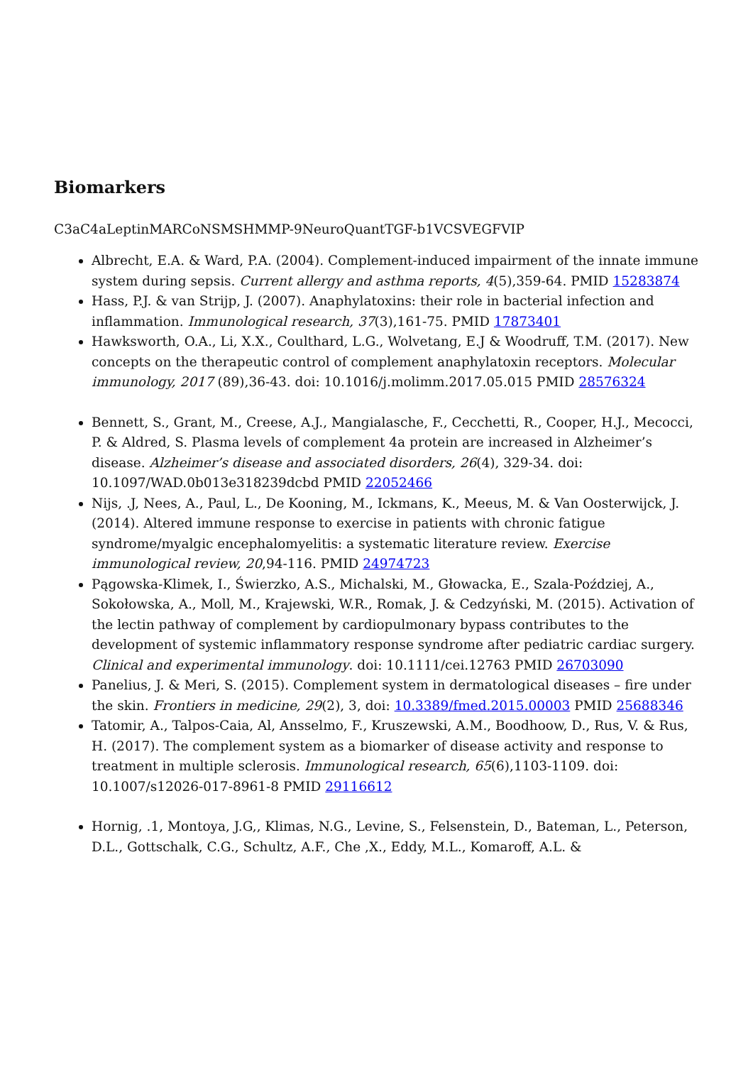Biomarkers
C3aC4aLeptinMARCoNSMSHMMP-9NeuroQuantTGF-b1VCSVEGFVIP
Albrecht, E.A. & Ward, P.A. (2004). Complement-induced impairment of the innate immune system during sepsis. Current allergy and asthma reports, 4(5),359-64. PMID 15283874
Hass, P.J. & van Strijp, J. (2007). Anaphylatoxins: their role in bacterial infection and inflammation. Immunological research, 37(3),161-75. PMID 17873401
Hawksworth, O.A., Li, X.X., Coulthard, L.G., Wolvetang, E.J & Woodruff, T.M. (2017). New concepts on the therapeutic control of complement anaphylatoxin receptors. Molecular immunology, 2017 (89),36-43. doi: 10.1016/j.molimm.2017.05.015 PMID 28576324
Bennett, S., Grant, M., Creese, A.J., Mangialasche, F., Cecchetti, R., Cooper, H.J., Mecocci, P. & Aldred, S. Plasma levels of complement 4a protein are increased in Alzheimer’s disease. Alzheimer’s disease and associated disorders, 26(4), 329-34. doi: 10.1097/WAD.0b013e318239dcbd PMID 22052466
Nijs, .J, Nees, A., Paul, L., De Kooning, M., Ickmans, K., Meeus, M. & Van Oosterwijck, J. (2014). Altered immune response to exercise in patients with chronic fatigue syndrome/myalgic encephalomyelitis: a systematic literature review. Exercise immunological review, 20,94-116. PMID 24974723
Pągowska-Klimek, I., Świerzko, A.S., Michalski, M., Głowacka, E., Szala-Poździej, A., Sokołowska, A., Moll, M., Krajewski, W.R., Romak, J. & Cedzyński, M. (2015). Activation of the lectin pathway of complement by cardiopulmonary bypass contributes to the development of systemic inflammatory response syndrome after pediatric cardiac surgery. Clinical and experimental immunology. doi: 10.1111/cei.12763 PMID 26703090
Panelius, J. & Meri, S. (2015). Complement system in dermatological diseases – fire under the skin. Frontiers in medicine, 29(2), 3, doi: 10.3389/fmed.2015.00003 PMID 25688346
Tatomir, A., Talpos-Caia, Al, Ansselmo, F., Kruszewski, A.M., Boodhoow, D., Rus, V. & Rus, H. (2017). The complement system as a biomarker of disease activity and response to treatment in multiple sclerosis. Immunological research, 65(6),1103-1109. doi: 10.1007/s12026-017-8961-8 PMID 29116612
Hornig, .1, Montoya, J.G,, Klimas, N.G., Levine, S., Felsenstein, D., Bateman, L., Peterson, D.L., Gottschalk, C.G., Schultz, A.F., Che ,X., Eddy, M.L., Komaroff, A.L. &